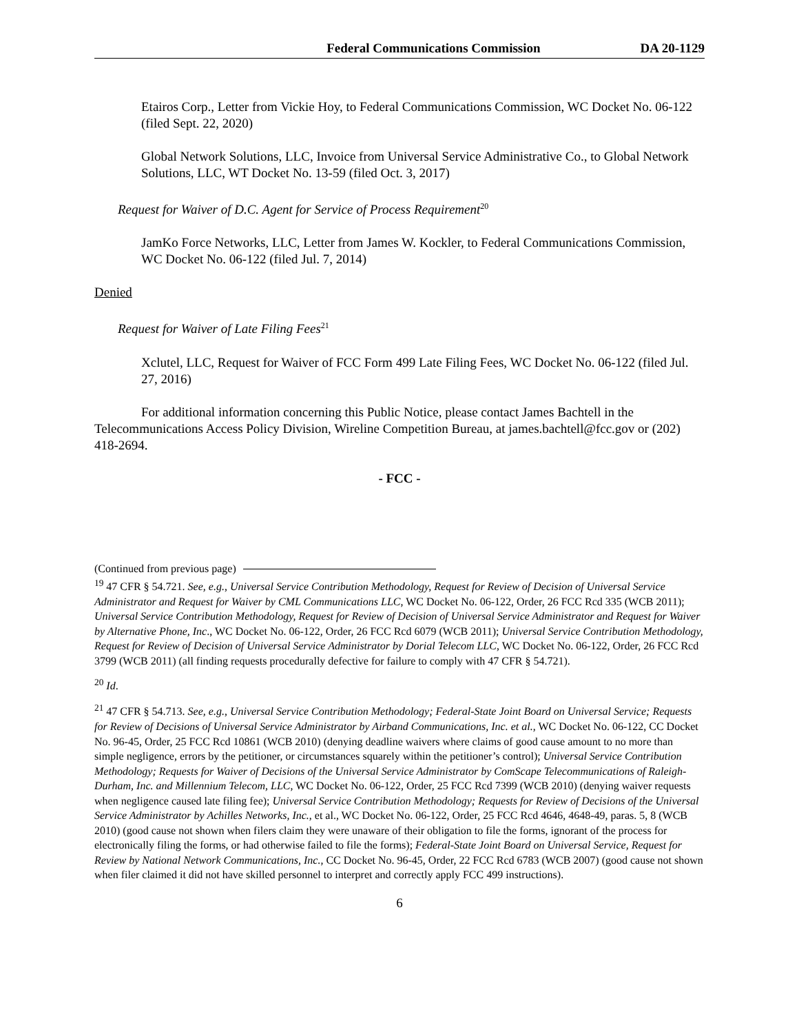Federal Communications Commission DA 20-1129
Etairos Corp., Letter from Vickie Hoy, to Federal Communications Commission, WC Docket No. 06-122 (filed Sept. 22, 2020)
Global Network Solutions, LLC, Invoice from Universal Service Administrative Co., to Global Network Solutions, LLC, WT Docket No. 13-59 (filed Oct. 3, 2017)
Request for Waiver of D.C. Agent for Service of Process Requirement<sup>20</sup>
JamKo Force Networks, LLC, Letter from James W. Kockler, to Federal Communications Commission, WC Docket No. 06-122 (filed Jul. 7, 2014)
Denied
Request for Waiver of Late Filing Fees<sup>21</sup>
Xclutel, LLC, Request for Waiver of FCC Form 499 Late Filing Fees, WC Docket No. 06-122 (filed Jul. 27, 2016)
For additional information concerning this Public Notice, please contact James Bachtell in the Telecommunications Access Policy Division, Wireline Competition Bureau, at james.bachtell@fcc.gov or (202) 418-2694.
- FCC -
(Continued from previous page)
<sup>19</sup> 47 CFR § 54.721. See, e.g., Universal Service Contribution Methodology, Request for Review of Decision of Universal Service Administrator and Request for Waiver by CML Communications LLC, WC Docket No. 06-122, Order, 26 FCC Rcd 335 (WCB 2011); Universal Service Contribution Methodology, Request for Review of Decision of Universal Service Administrator and Request for Waiver by Alternative Phone, Inc., WC Docket No. 06-122, Order, 26 FCC Rcd 6079 (WCB 2011); Universal Service Contribution Methodology, Request for Review of Decision of Universal Service Administrator by Dorial Telecom LLC, WC Docket No. 06-122, Order, 26 FCC Rcd 3799 (WCB 2011) (all finding requests procedurally defective for failure to comply with 47 CFR § 54.721).
<sup>20</sup> Id.
<sup>21</sup> 47 CFR § 54.713. See, e.g., Universal Service Contribution Methodology; Federal-State Joint Board on Universal Service; Requests for Review of Decisions of Universal Service Administrator by Airband Communications, Inc. et al., WC Docket No. 06-122, CC Docket No. 96-45, Order, 25 FCC Rcd 10861 (WCB 2010) (denying deadline waivers where claims of good cause amount to no more than simple negligence, errors by the petitioner, or circumstances squarely within the petitioner’s control); Universal Service Contribution Methodology; Requests for Waiver of Decisions of the Universal Service Administrator by ComScape Telecommunications of Raleigh- Durham, Inc. and Millennium Telecom, LLC, WC Docket No. 06-122, Order, 25 FCC Rcd 7399 (WCB 2010) (denying waiver requests when negligence caused late filing fee); Universal Service Contribution Methodology; Requests for Review of Decisions of the Universal Service Administrator by Achilles Networks, Inc., et al., WC Docket No. 06-122, Order, 25 FCC Rcd 4646, 4648-49, paras. 5, 8 (WCB 2010) (good cause not shown when filers claim they were unaware of their obligation to file the forms, ignorant of the process for electronically filing the forms, or had otherwise failed to file the forms); Federal-State Joint Board on Universal Service, Request for Review by National Network Communications, Inc., CC Docket No. 96-45, Order, 22 FCC Rcd 6783 (WCB 2007) (good cause not shown when filer claimed it did not have skilled personnel to interpret and correctly apply FCC 499 instructions).
6